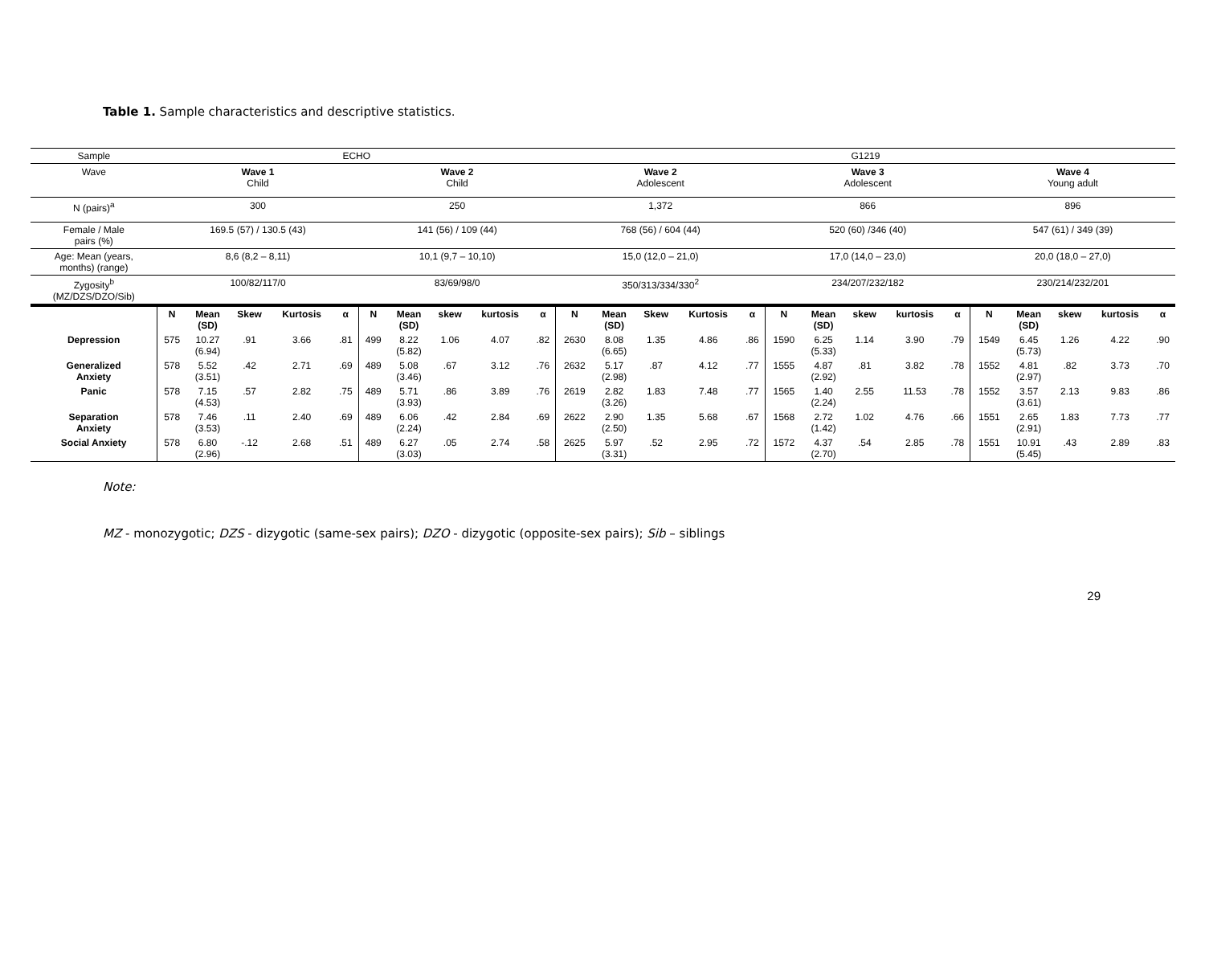Table 1. Sample characteristics and descriptive statistics.
| Sample | ECHO | | | | | | | | | | G1219 | | | | | | | | | | | | | | |
| Wave | Wave 1 Child | | | | | Wave 2 Child | | | | | Wave 2 Adolescent | | | | | Wave 3 Adolescent | | | | | Wave 4 Young adult | | | | |
| N (pairs)<sup>a</sup> | 300 | | | | | 250 | | | | | 1,372 | | | | | 866 | | | | | 896 | | | | |
| Female / Male pairs (%) | 169.5 (57) / 130.5 (43) | | | | | 141 (56) / 109 (44) | | | | | 768 (56) / 604 (44) | | | | | 520 (60) /346 (40) | | | | | 547 (61) / 349 (39) | | | | |
| Age: Mean (years, months) (range) | 8,6 (8,2 – 8,11) | | | | | 10,1 (9,7 – 10,10) | | | | | 15,0 (12,0 – 21,0) | | | | | 17,0 (14,0 – 23,0) | | | | | 20,0 (18,0 – 27,0) | | | | |
| Zygosity<sup>b</sup> (MZ/DZS/DZO/Sib) | 100/82/117/0 | | | | | 83/69/98/0 | | | | | 350/313/334/330<sup>2</sup> | | | | | 234/207/232/182 | | | | | 230/214/232/201 | | | | |
| | N | Mean (SD) | Skew | Kurtosis | α | N | Mean (SD) | skew | kurtosis | α | N | Mean (SD) | Skew | Kurtosis | α | N | Mean (SD) | skew | kurtosis | α | N | Mean (SD) | skew | kurtosis | α |
| Depression | 575 | 10.27 (6.94) | .91 | 3.66 | .81 | 499 | 8.22 (5.82) | 1.06 | 4.07 | .82 | 2630 | 8.08 (6.65) | 1.35 | 4.86 | .86 | 1590 | 6.25 (5.33) | 1.14 | 3.90 | .79 | 1549 | 6.45 (5.73) | 1.26 | 4.22 | .90 |
| Generalized Anxiety | 578 | 5.52 (3.51) | .42 | 2.71 | .69 | 489 | 5.08 (3.46) | .67 | 3.12 | .76 | 2632 | 5.17 (2.98) | .87 | 4.12 | .77 | 1555 | 4.87 (2.92) | .81 | 3.82 | .78 | 1552 | 4.81 (2.97) | .82 | 3.73 | .70 |
| Panic | 578 | 7.15 (4.53) | .57 | 2.82 | .75 | 489 | 5.71 (3.93) | .86 | 3.89 | .76 | 2619 | 2.82 (3.26) | 1.83 | 7.48 | .77 | 1565 | 1.40 (2.24) | 2.55 | 11.53 | .78 | 1552 | 3.57 (3.61) | 2.13 | 9.83 | .86 |
| Separation Anxiety | 578 | 7.46 (3.53) | .11 | 2.40 | .69 | 489 | 6.06 (2.24) | .42 | 2.84 | .69 | 2622 | 2.90 (2.50) | 1.35 | 5.68 | .67 | 1568 | 2.72 (1.42) | 1.02 | 4.76 | .66 | 1551 | 2.65 (2.91) | 1.83 | 7.73 | .77 |
| Social Anxiety | 578 | 6.80 (2.96) | -.12 | 2.68 | .51 | 489 | 6.27 (3.03) | .05 | 2.74 | .58 | 2625 | 5.97 (3.31) | .52 | 2.95 | .72 | 1572 | 4.37 (2.70) | .54 | 2.85 | .78 | 1551 | 10.91 (5.45) | .43 | 2.89 | .83 |
Note:
MZ - monozygotic; DZS - dizygotic (same-sex pairs); DZO - dizygotic (opposite-sex pairs); Sib – siblings
29